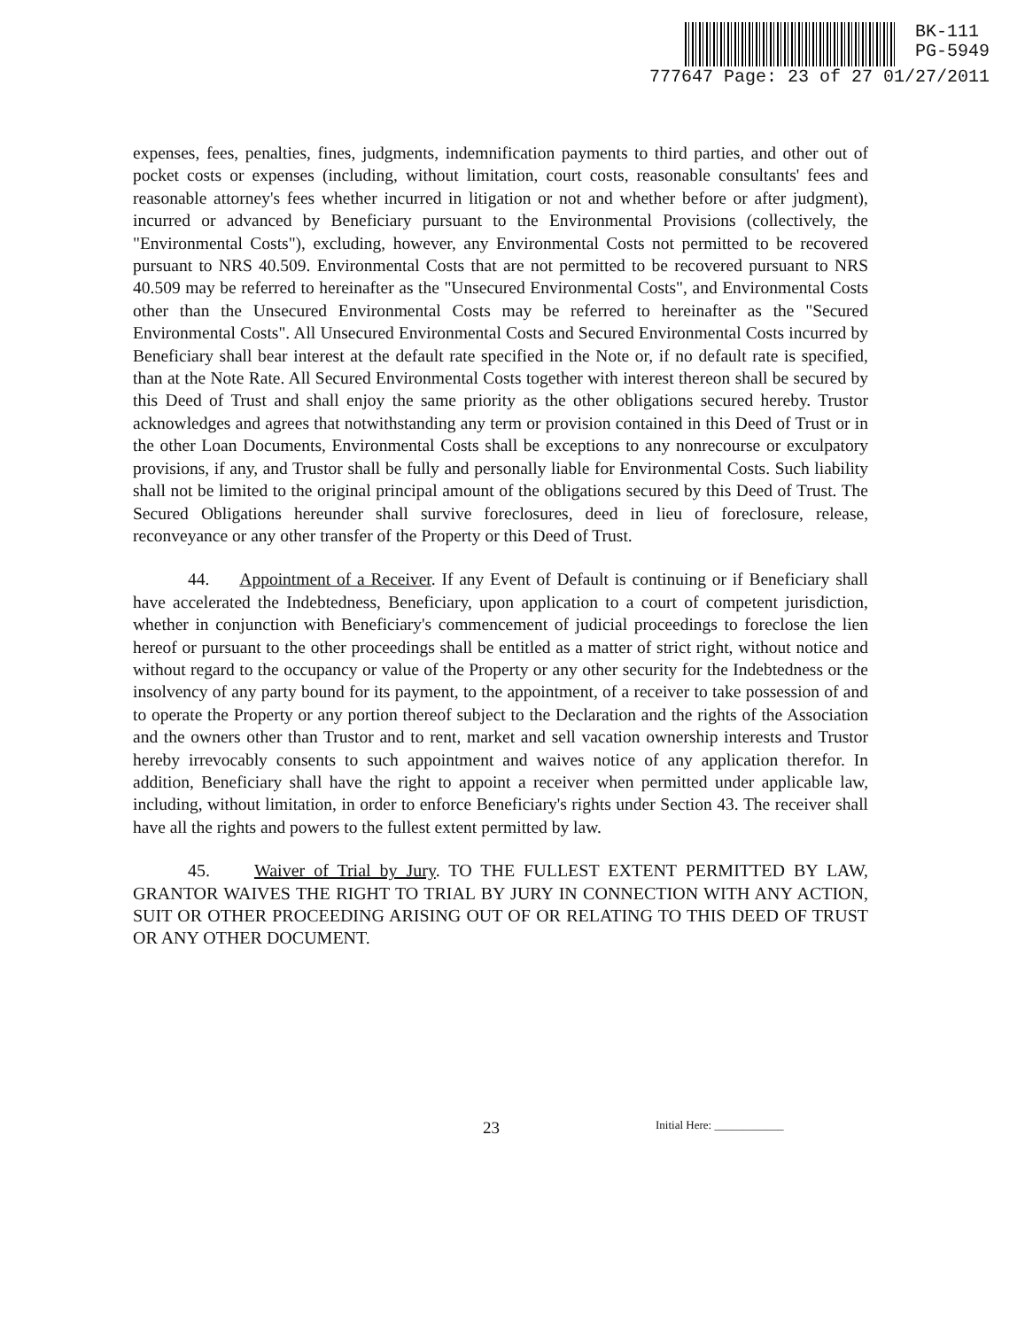BK-111
PG-5949
777647 Page: 23 of 27 01/27/2011
expenses, fees, penalties, fines, judgments, indemnification payments to third parties, and other out of pocket costs or expenses (including, without limitation, court costs, reasonable consultants' fees and reasonable attorney's fees whether incurred in litigation or not and whether before or after judgment), incurred or advanced by Beneficiary pursuant to the Environmental Provisions (collectively, the "Environmental Costs"), excluding, however, any Environmental Costs not permitted to be recovered pursuant to NRS 40.509. Environmental Costs that are not permitted to be recovered pursuant to NRS 40.509 may be referred to hereinafter as the "Unsecured Environmental Costs", and Environmental Costs other than the Unsecured Environmental Costs may be referred to hereinafter as the "Secured Environmental Costs". All Unsecured Environmental Costs and Secured Environmental Costs incurred by Beneficiary shall bear interest at the default rate specified in the Note or, if no default rate is specified, than at the Note Rate. All Secured Environmental Costs together with interest thereon shall be secured by this Deed of Trust and shall enjoy the same priority as the other obligations secured hereby. Trustor acknowledges and agrees that notwithstanding any term or provision contained in this Deed of Trust or in the other Loan Documents, Environmental Costs shall be exceptions to any nonrecourse or exculpatory provisions, if any, and Trustor shall be fully and personally liable for Environmental Costs. Such liability shall not be limited to the original principal amount of the obligations secured by this Deed of Trust. The Secured Obligations hereunder shall survive foreclosures, deed in lieu of foreclosure, release, reconveyance or any other transfer of the Property or this Deed of Trust.
44. Appointment of a Receiver. If any Event of Default is continuing or if Beneficiary shall have accelerated the Indebtedness, Beneficiary, upon application to a court of competent jurisdiction, whether in conjunction with Beneficiary's commencement of judicial proceedings to foreclose the lien hereof or pursuant to the other proceedings shall be entitled as a matter of strict right, without notice and without regard to the occupancy or value of the Property or any other security for the Indebtedness or the insolvency of any party bound for its payment, to the appointment, of a receiver to take possession of and to operate the Property or any portion thereof subject to the Declaration and the rights of the Association and the owners other than Trustor and to rent, market and sell vacation ownership interests and Trustor hereby irrevocably consents to such appointment and waives notice of any application therefor. In addition, Beneficiary shall have the right to appoint a receiver when permitted under applicable law, including, without limitation, in order to enforce Beneficiary's rights under Section 43. The receiver shall have all the rights and powers to the fullest extent permitted by law.
45. Waiver of Trial by Jury. TO THE FULLEST EXTENT PERMITTED BY LAW, GRANTOR WAIVES THE RIGHT TO TRIAL BY JURY IN CONNECTION WITH ANY ACTION, SUIT OR OTHER PROCEEDING ARISING OUT OF OR RELATING TO THIS DEED OF TRUST OR ANY OTHER DOCUMENT.
Initial Here: ____________
23